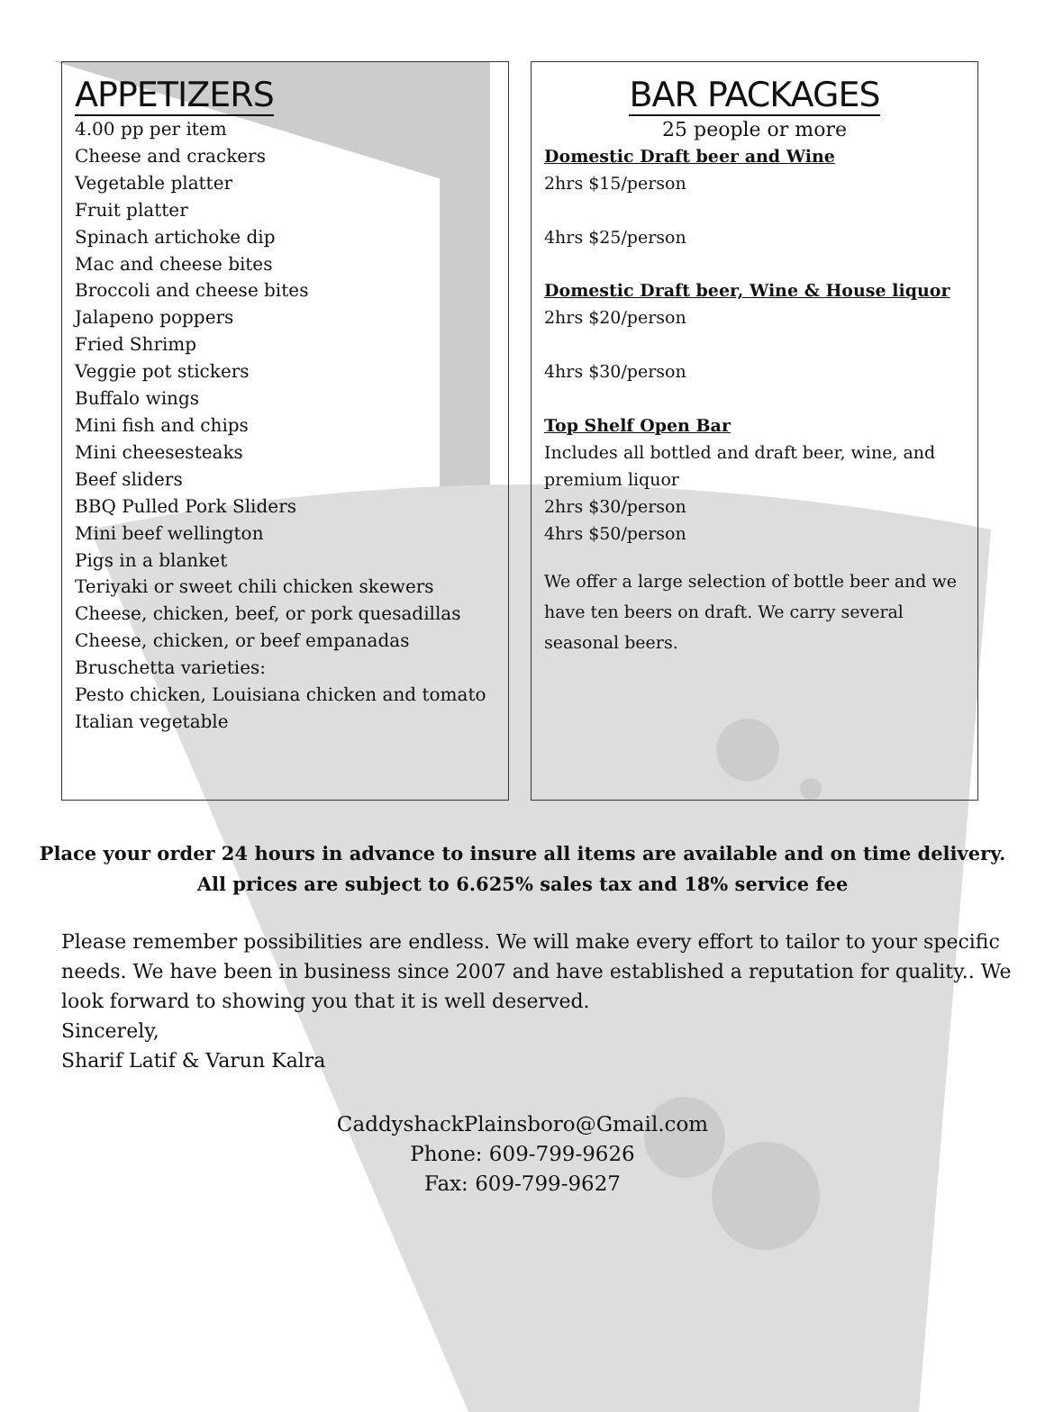APPETIZERS
4.00 pp per item
Cheese and crackers
Vegetable platter
Fruit platter
Spinach artichoke dip
Mac and cheese bites
Broccoli and cheese bites
Jalapeno poppers
Fried Shrimp
Veggie pot stickers
Buffalo wings
Mini fish and chips
Mini cheesesteaks
Beef sliders
BBQ Pulled Pork Sliders
Mini beef wellington
Pigs in a blanket
Teriyaki or sweet chili chicken skewers
Cheese, chicken, beef, or pork quesadillas
Cheese, chicken, or beef empanadas
Bruschetta varieties:
Pesto chicken, Louisiana chicken and tomato
Italian vegetable
BAR PACKAGES
25 people or more
Domestic Draft beer and Wine
2hrs $15/person
4hrs $25/person
Domestic Draft beer, Wine & House liquor
2hrs $20/person
4hrs $30/person
Top Shelf Open Bar
Includes all bottled and draft beer, wine, and premium liquor
2hrs $30/person
4hrs $50/person
We offer a large selection of bottle beer and we have ten beers on draft. We carry several seasonal beers.
Place your order 24 hours in advance to insure all items are available and on time delivery.
All prices are subject to 6.625% sales tax and 18% service fee
Please remember possibilities are endless. We will make every effort to tailor to your specific needs. We have been in business since 2007 and have established a reputation for quality.. We look forward to showing you that it is well deserved.
Sincerely,
Sharif Latif & Varun Kalra
CaddyshackPlainsboro@Gmail.com
Phone: 609-799-9626
Fax: 609-799-9627